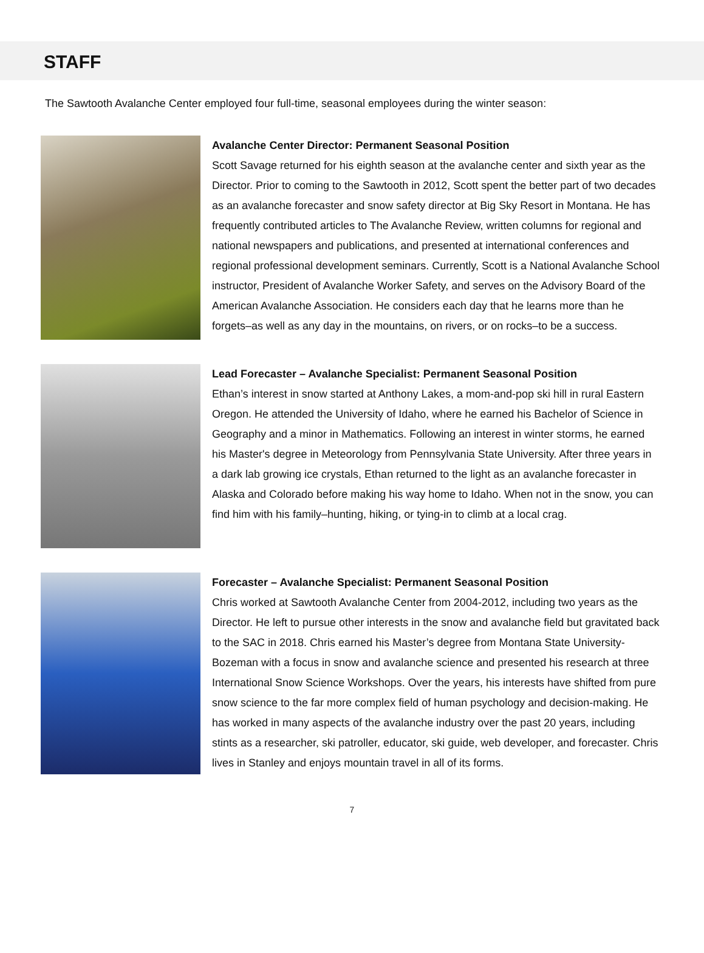STAFF
The Sawtooth Avalanche Center employed four full-time, seasonal employees during the winter season:
Avalanche Center Director: Permanent Seasonal Position
Scott Savage returned for his eighth season at the avalanche center and sixth year as the Director. Prior to coming to the Sawtooth in 2012, Scott spent the better part of two decades as an avalanche forecaster and snow safety director at Big Sky Resort in Montana. He has frequently contributed articles to The Avalanche Review, written columns for regional and national newspapers and publications, and presented at international conferences and regional professional development seminars. Currently, Scott is a National Avalanche School instructor, President of Avalanche Worker Safety, and serves on the Advisory Board of the American Avalanche Association. He considers each day that he learns more than he forgets–as well as any day in the mountains, on rivers, or on rocks–to be a success.
Lead Forecaster – Avalanche Specialist: Permanent Seasonal Position
Ethan’s interest in snow started at Anthony Lakes, a mom-and-pop ski hill in rural Eastern Oregon. He attended the University of Idaho, where he earned his Bachelor of Science in Geography and a minor in Mathematics. Following an interest in winter storms, he earned his Master's degree in Meteorology from Pennsylvania State University. After three years in a dark lab growing ice crystals, Ethan returned to the light as an avalanche forecaster in Alaska and Colorado before making his way home to Idaho. When not in the snow, you can find him with his family–hunting, hiking, or tying-in to climb at a local crag.
Forecaster – Avalanche Specialist: Permanent Seasonal Position
Chris worked at Sawtooth Avalanche Center from 2004-2012, including two years as the Director. He left to pursue other interests in the snow and avalanche field but gravitated back to the SAC in 2018. Chris earned his Master’s degree from Montana State University-Bozeman with a focus in snow and avalanche science and presented his research at three International Snow Science Workshops. Over the years, his interests have shifted from pure snow science to the far more complex field of human psychology and decision-making. He has worked in many aspects of the avalanche industry over the past 20 years, including stints as a researcher, ski patroller, educator, ski guide, web developer, and forecaster. Chris lives in Stanley and enjoys mountain travel in all of its forms.
7